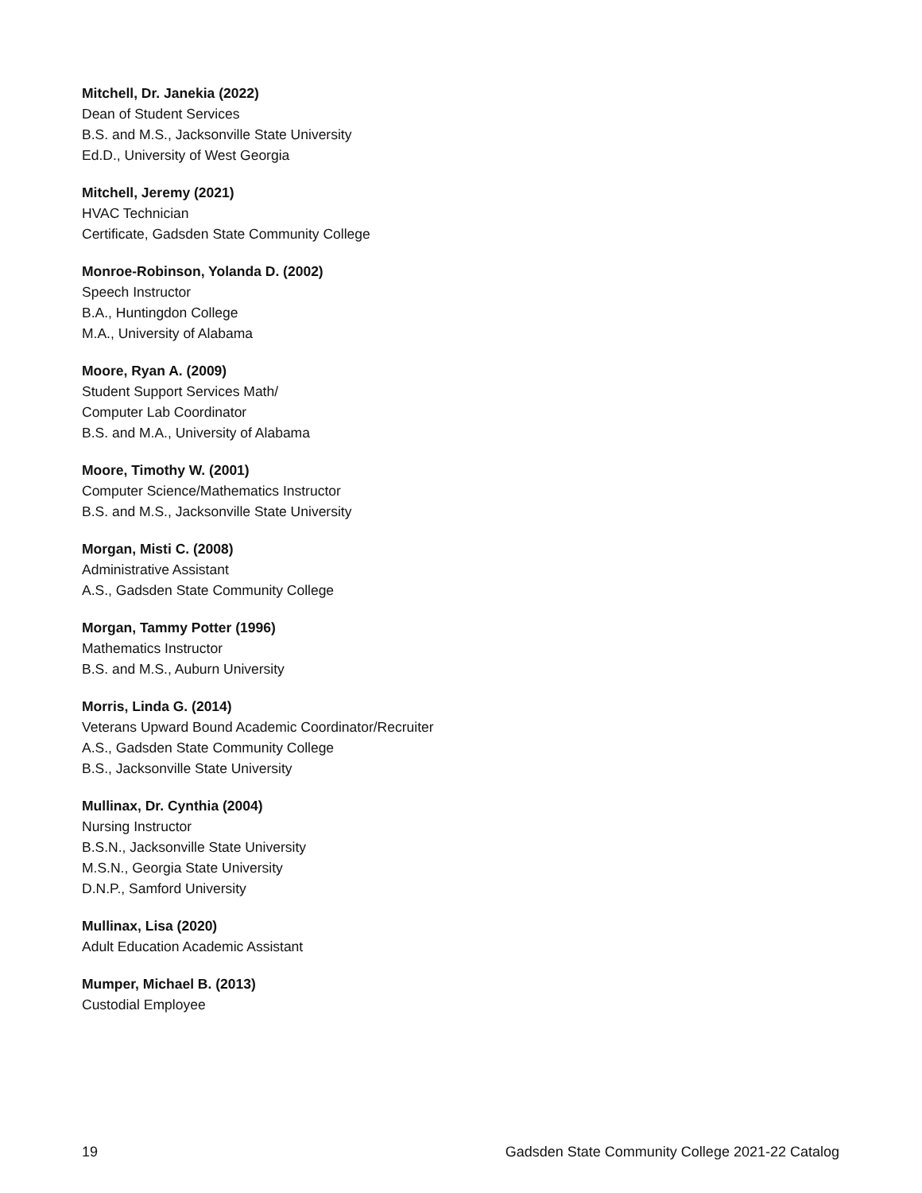Mitchell, Dr. Janekia (2022)
Dean of Student Services
B.S. and M.S., Jacksonville State University
Ed.D., University of West Georgia
Mitchell, Jeremy (2021)
HVAC Technician
Certificate, Gadsden State Community College
Monroe-Robinson, Yolanda D. (2002)
Speech Instructor
B.A., Huntingdon College
M.A., University of Alabama
Moore, Ryan A. (2009)
Student Support Services Math/
Computer Lab Coordinator
B.S. and M.A., University of Alabama
Moore, Timothy W. (2001)
Computer Science/Mathematics Instructor
B.S. and M.S., Jacksonville State University
Morgan, Misti C. (2008)
Administrative Assistant
A.S., Gadsden State Community College
Morgan, Tammy Potter (1996)
Mathematics Instructor
B.S. and M.S., Auburn University
Morris, Linda G. (2014)
Veterans Upward Bound Academic Coordinator/Recruiter
A.S., Gadsden State Community College
B.S., Jacksonville State University
Mullinax, Dr. Cynthia (2004)
Nursing Instructor
B.S.N., Jacksonville State University
M.S.N., Georgia State University
D.N.P., Samford University
Mullinax, Lisa (2020)
Adult Education Academic Assistant
Mumper, Michael B. (2013)
Custodial Employee
19 Gadsden State Community College 2021-22 Catalog